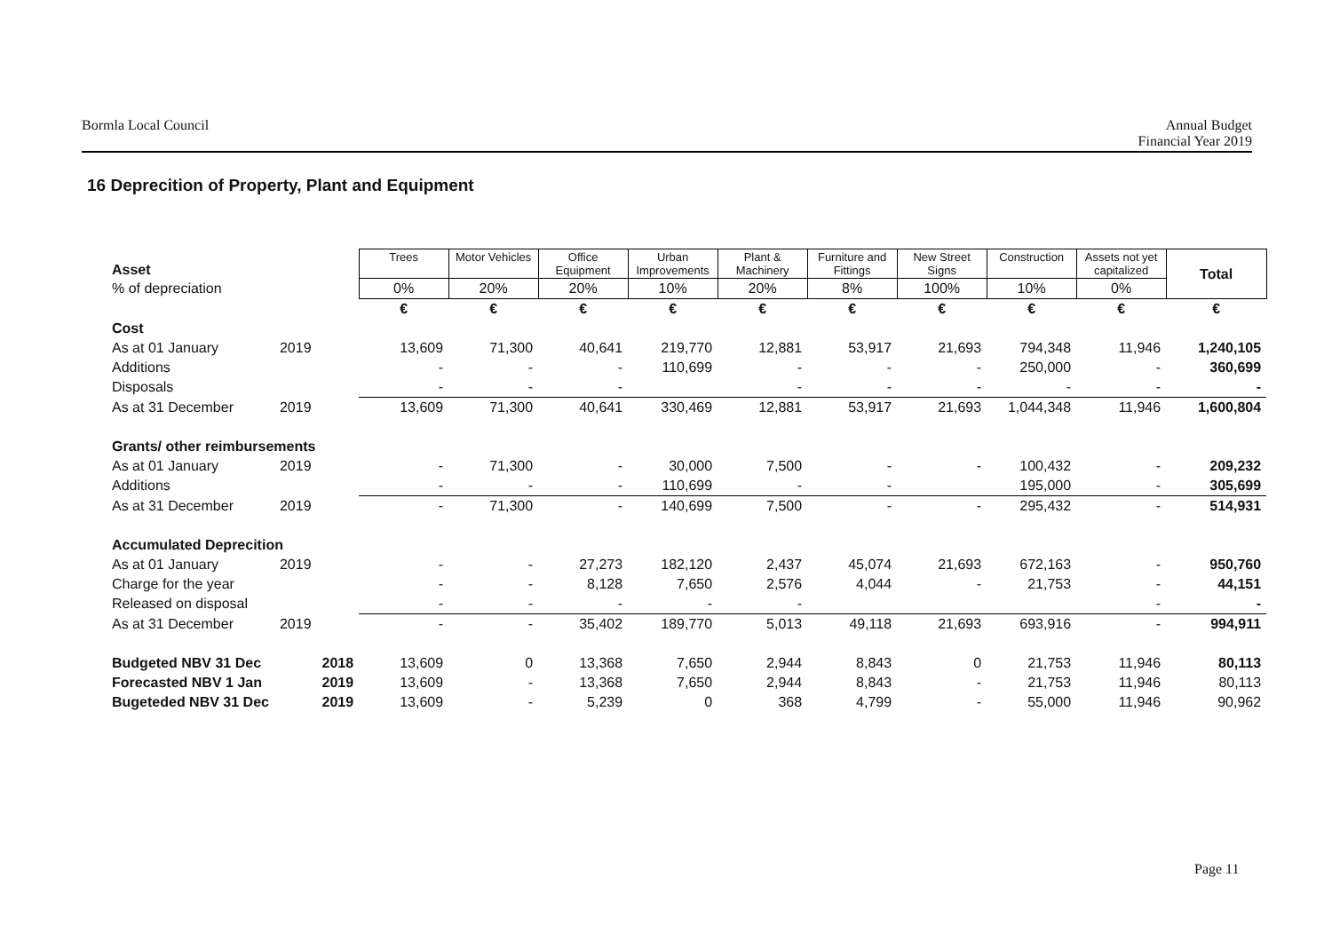Bormla Local Council Annual Budget
Financial Year 2019
16 Deprecition of Property, Plant and Equipment
| Asset | | | Trees | Motor Vehicles | Office Equipment | Urban Improvements | Plant & Machinery | Furniture and Fittings | New Street Signs | Construction | Assets not yet capitalized | Total |
| % of depreciation | | | 0% | 20% | 20% | 10% | 20% | 8% | 100% | 10% | 0% | |
| | | | € | € | € | € | € | € | € | € | € | € |
| Cost | | | | | | | | | | | | |
| As at 01 January | 2019 | | 13,609 | 71,300 | 40,641 | 219,770 | 12,881 | 53,917 | 21,693 | 794,348 | 11,946 | 1,240,105 |
| Additions | | | - | - | - | 110,699 | - | - | - | 250,000 | - | 360,699 |
| Disposals | | | - | - | - | | - | - | - | - | - | - |
| As at 31 December | 2019 | | 13,609 | 71,300 | 40,641 | 330,469 | 12,881 | 53,917 | 21,693 | 1,044,348 | 11,946 | 1,600,804 |
| Grants/ other reimbursements | | | | | | | | | | | | |
| As at 01 January | 2019 | | - | 71,300 | - | 30,000 | 7,500 | - | - | 100,432 | - | 209,232 |
| Additions | | | - | - | - | 110,699 | - | - | | 195,000 | - | 305,699 |
| As at 31 December | 2019 | | - | 71,300 | - | 140,699 | 7,500 | - | - | 295,432 | - | 514,931 |
| Accumulated Deprecition | | | | | | | | | | | | |
| As at 01 January | 2019 | | - | - | 27,273 | 182,120 | 2,437 | 45,074 | 21,693 | 672,163 | - | 950,760 |
| Charge for the year | | | - | - | 8,128 | 7,650 | 2,576 | 4,044 | - | 21,753 | - | 44,151 |
| Released on disposal | | | - | - | - | - | - | | | | - | - |
| As at 31 December | 2019 | | - | - | 35,402 | 189,770 | 5,013 | 49,118 | 21,693 | 693,916 | - | 994,911 |
| Budgeted NBV 31 Dec | | 2018 | 13,609 | 0 | 13,368 | 7,650 | 2,944 | 8,843 | 0 | 21,753 | 11,946 | 80,113 |
| Forecasted NBV 1 Jan | | 2019 | 13,609 | - | 13,368 | 7,650 | 2,944 | 8,843 | - | 21,753 | 11,946 | 80,113 |
| Bugeteded NBV 31 Dec | | 2019 | 13,609 | - | 5,239 | 0 | 368 | 4,799 | - | 55,000 | 11,946 | 90,962 |
Page 11